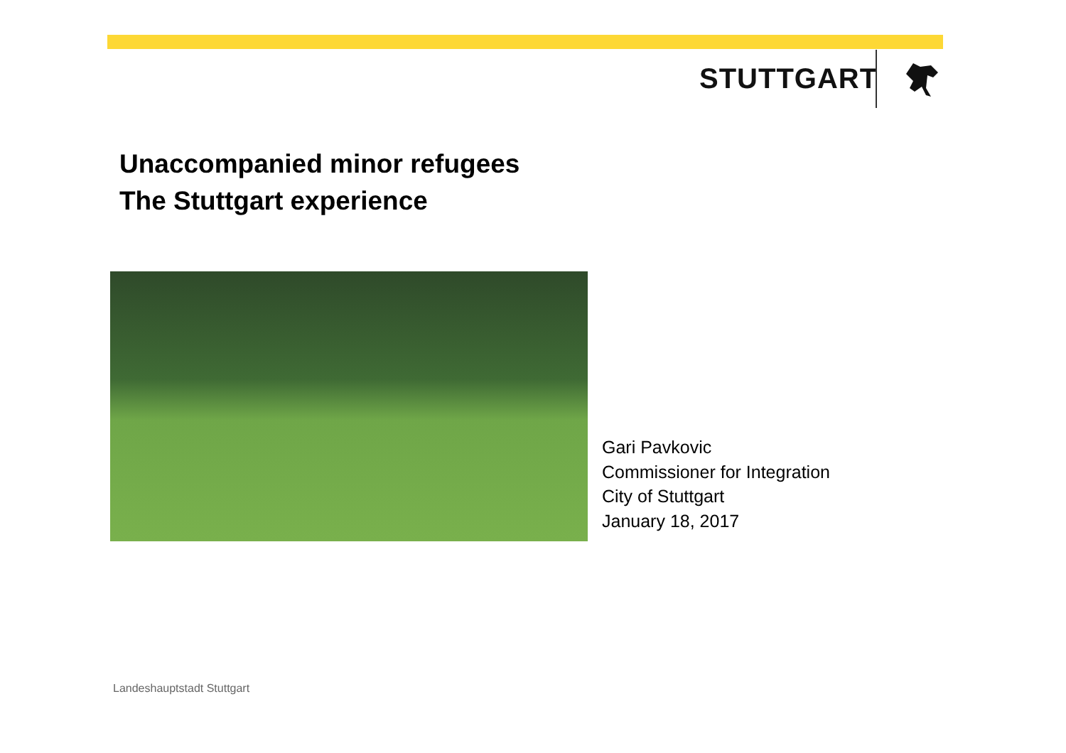STUTTGART
Unaccompanied minor refugees
The Stuttgart experience
Gari Pavkovic
Commissioner for Integration
City of Stuttgart
January 18, 2017
Landeshauptstadt Stuttgart